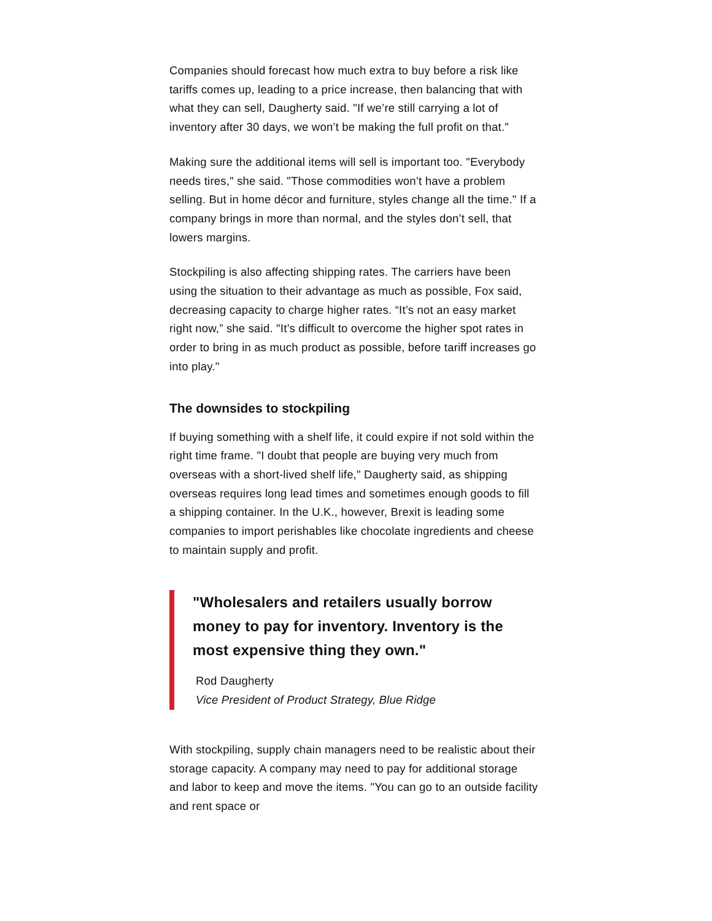Companies should forecast how much extra to buy before a risk like tariffs comes up, leading to a price increase, then balancing that with what they can sell, Daugherty said. "If we’re still carrying a lot of inventory after 30 days, we won’t be making the full profit on that."
Making sure the additional items will sell is important too. "Everybody needs tires," she said. "Those commodities won’t have a problem selling. But in home décor and furniture, styles change all the time." If a company brings in more than normal, and the styles don’t sell, that lowers margins.
Stockpiling is also affecting shipping rates. The carriers have been using the situation to their advantage as much as possible, Fox said, decreasing capacity to charge higher rates. “It’s not an easy market right now,” she said. "It’s difficult to overcome the higher spot rates in order to bring in as much product as possible, before tariff increases go into play."
The downsides to stockpiling
If buying something with a shelf life, it could expire if not sold within the right time frame. "I doubt that people are buying very much from overseas with a short-lived shelf life," Daugherty said, as shipping overseas requires long lead times and sometimes enough goods to fill a shipping container. In the U.K., however, Brexit is leading some companies to import perishables like chocolate ingredients and cheese to maintain supply and profit.
"Wholesalers and retailers usually borrow money to pay for inventory. Inventory is the most expensive thing they own."
Rod Daugherty
Vice President of Product Strategy, Blue Ridge
With stockpiling, supply chain managers need to be realistic about their storage capacity. A company may need to pay for additional storage and labor to keep and move the items. "You can go to an outside facility and rent space or